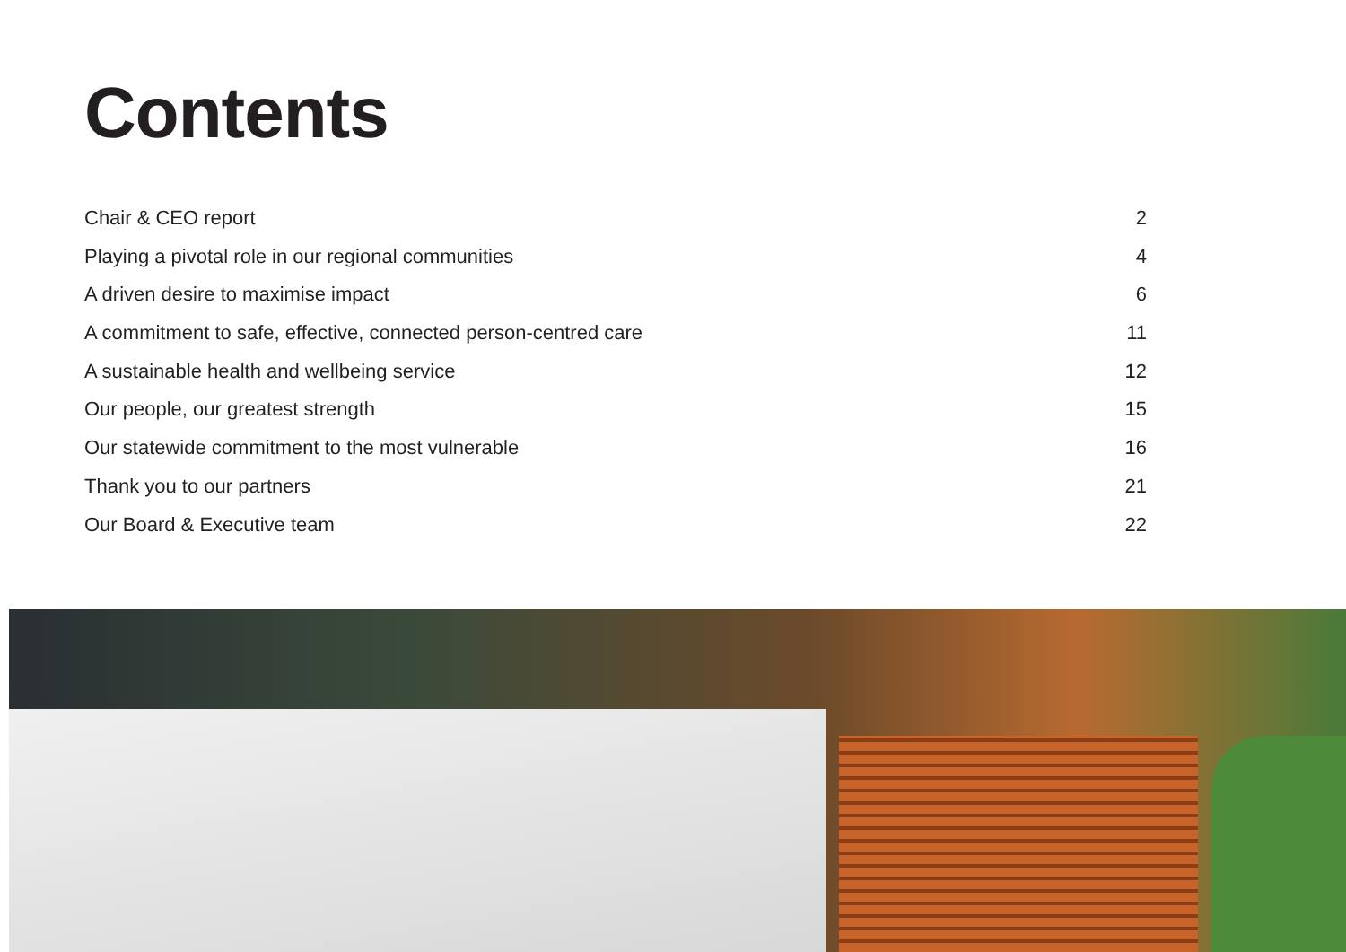Contents
Chair & CEO report 2
Playing a pivotal role in our regional communities 4
A driven desire to maximise impact 6
A commitment to safe, effective, connected person-centred care 11
A sustainable health and wellbeing service 12
Our people, our greatest strength 15
Our statewide commitment to the most vulnerable 16
Thank you to our partners 21
Our Board & Executive team 22